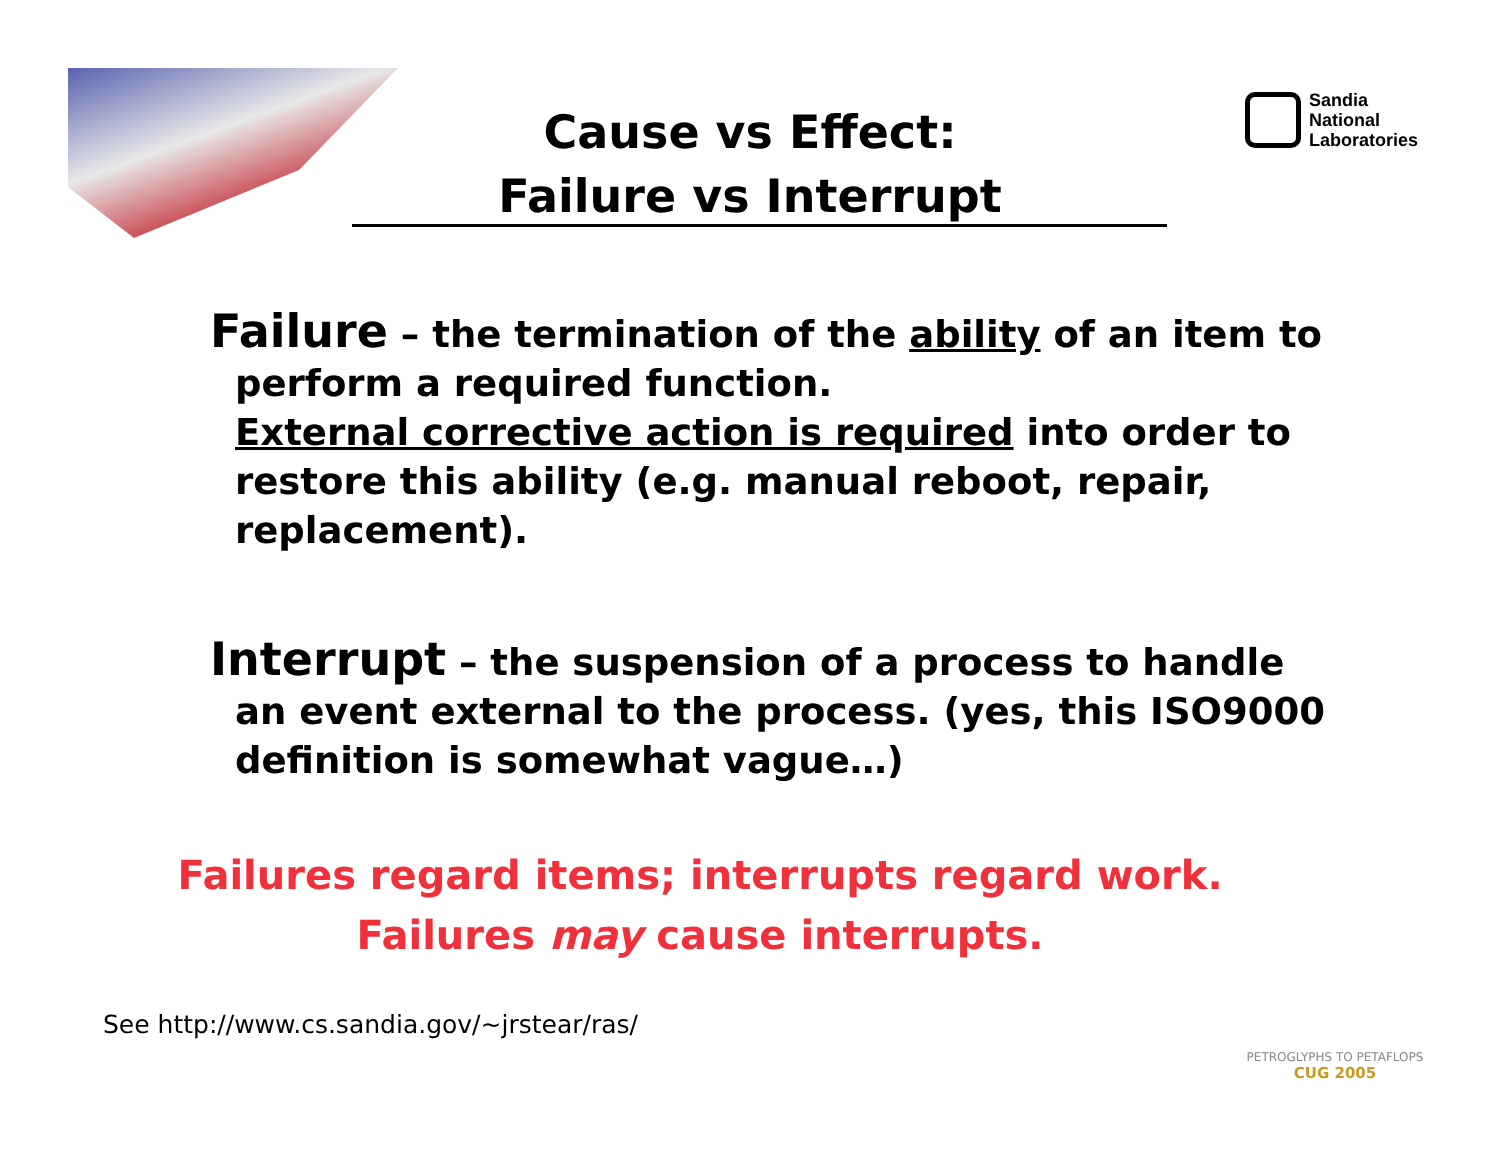Sandia
National
Laboratories
Cause vs Effect:
Failure vs Interrupt
Failure – the termination of the ability of an item to perform a required function.
External corrective action is required into order to restore this ability (e.g. manual reboot, repair, replacement).
Interrupt – the suspension of a process to handle an event external to the process. (yes, this ISO9000 definition is somewhat vague…)
Failures regard items; interrupts regard work.
Failures may cause interrupts.
See http://www.cs.sandia.gov/~jrstear/ras/
PETROGLYPHS TO PETAFLOPS
CUG 2005